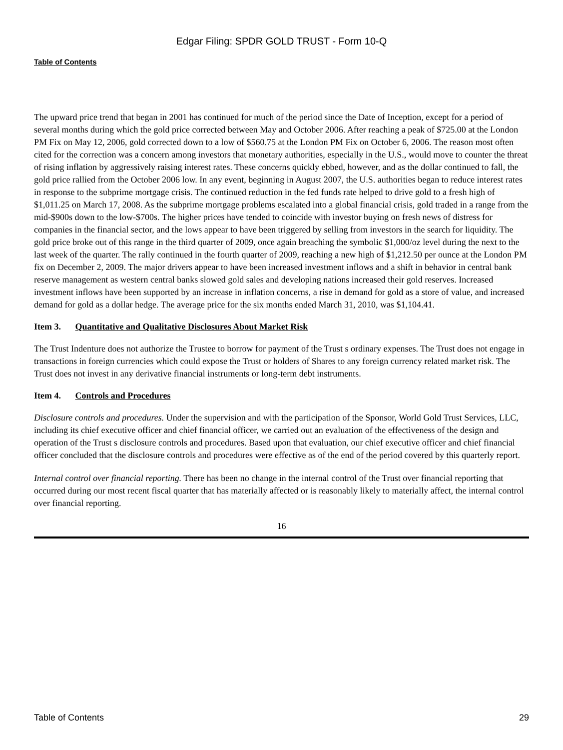Edgar Filing: SPDR GOLD TRUST - Form 10-Q
Table of Contents
The upward price trend that began in 2001 has continued for much of the period since the Date of Inception, except for a period of several months during which the gold price corrected between May and October 2006. After reaching a peak of $725.00 at the London PM Fix on May 12, 2006, gold corrected down to a low of $560.75 at the London PM Fix on October 6, 2006. The reason most often cited for the correction was a concern among investors that monetary authorities, especially in the U.S., would move to counter the threat of rising inflation by aggressively raising interest rates. These concerns quickly ebbed, however, and as the dollar continued to fall, the gold price rallied from the October 2006 low. In any event, beginning in August 2007, the U.S. authorities began to reduce interest rates in response to the subprime mortgage crisis. The continued reduction in the fed funds rate helped to drive gold to a fresh high of $1,011.25 on March 17, 2008. As the subprime mortgage problems escalated into a global financial crisis, gold traded in a range from the mid-$900s down to the low-$700s. The higher prices have tended to coincide with investor buying on fresh news of distress for companies in the financial sector, and the lows appear to have been triggered by selling from investors in the search for liquidity. The gold price broke out of this range in the third quarter of 2009, once again breaching the symbolic $1,000/oz level during the next to the last week of the quarter. The rally continued in the fourth quarter of 2009, reaching a new high of $1,212.50 per ounce at the London PM fix on December 2, 2009. The major drivers appear to have been increased investment inflows and a shift in behavior in central bank reserve management as western central banks slowed gold sales and developing nations increased their gold reserves. Increased investment inflows have been supported by an increase in inflation concerns, a rise in demand for gold as a store of value, and increased demand for gold as a dollar hedge. The average price for the six months ended March 31, 2010, was $1,104.41.
Item 3. Quantitative and Qualitative Disclosures About Market Risk
The Trust Indenture does not authorize the Trustee to borrow for payment of the Trust s ordinary expenses. The Trust does not engage in transactions in foreign currencies which could expose the Trust or holders of Shares to any foreign currency related market risk. The Trust does not invest in any derivative financial instruments or long-term debt instruments.
Item 4. Controls and Procedures
Disclosure controls and procedures. Under the supervision and with the participation of the Sponsor, World Gold Trust Services, LLC, including its chief executive officer and chief financial officer, we carried out an evaluation of the effectiveness of the design and operation of the Trust s disclosure controls and procedures. Based upon that evaluation, our chief executive officer and chief financial officer concluded that the disclosure controls and procedures were effective as of the end of the period covered by this quarterly report.
Internal control over financial reporting. There has been no change in the internal control of the Trust over financial reporting that occurred during our most recent fiscal quarter that has materially affected or is reasonably likely to materially affect, the internal control over financial reporting.
16
Table of Contents 29